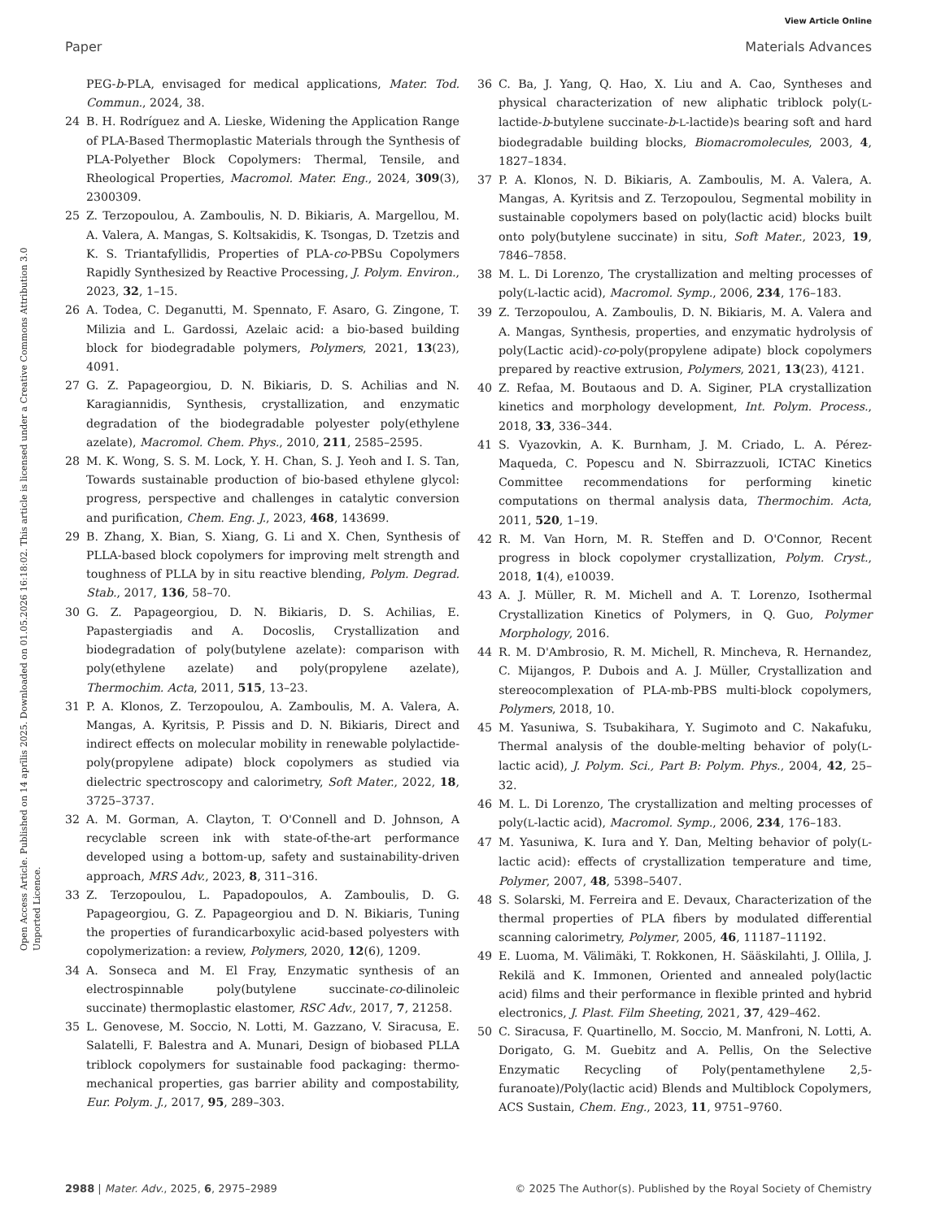View Article Online
Paper Materials Advances
Open Access Article. Published on 14 aprīlis 2025. Downloaded on 01.05.2026 16:18:02. This article is licensed under a Creative Commons Attribution 3.0 Unported Licence.
PEG-b-PLA, envisaged for medical applications, Mater. Tod. Commun., 2024, 38.
24 B. H. Rodríguez and A. Lieske, Widening the Application Range of PLA-Based Thermoplastic Materials through the Synthesis of PLA-Polyether Block Copolymers: Thermal, Tensile, and Rheological Properties, Macromol. Mater. Eng., 2024, 309(3), 2300309.
25 Z. Terzopoulou, A. Zamboulis, N. D. Bikiaris, A. Margellou, M. A. Valera, A. Mangas, S. Koltsakidis, K. Tsongas, D. Tzetzis and K. S. Triantafyllidis, Properties of PLA-co-PBSu Copolymers Rapidly Synthesized by Reactive Processing, J. Polym. Environ., 2023, 32, 1–15.
26 A. Todea, C. Deganutti, M. Spennato, F. Asaro, G. Zingone, T. Milizia and L. Gardossi, Azelaic acid: a bio-based building block for biodegradable polymers, Polymers, 2021, 13(23), 4091.
27 G. Z. Papageorgiou, D. N. Bikiaris, D. S. Achilias and N. Karagiannidis, Synthesis, crystallization, and enzymatic degradation of the biodegradable polyester poly(ethylene azelate), Macromol. Chem. Phys., 2010, 211, 2585–2595.
28 M. K. Wong, S. S. M. Lock, Y. H. Chan, S. J. Yeoh and I. S. Tan, Towards sustainable production of bio-based ethylene glycol: progress, perspective and challenges in catalytic conversion and purification, Chem. Eng. J., 2023, 468, 143699.
29 B. Zhang, X. Bian, S. Xiang, G. Li and X. Chen, Synthesis of PLLA-based block copolymers for improving melt strength and toughness of PLLA by in situ reactive blending, Polym. Degrad. Stab., 2017, 136, 58–70.
30 G. Z. Papageorgiou, D. N. Bikiaris, D. S. Achilias, E. Papastergiadis and A. Docoslis, Crystallization and biodegradation of poly(butylene azelate): comparison with poly(ethylene azelate) and poly(propylene azelate), Thermochim. Acta, 2011, 515, 13–23.
31 P. A. Klonos, Z. Terzopoulou, A. Zamboulis, M. A. Valera, A. Mangas, A. Kyritsis, P. Pissis and D. N. Bikiaris, Direct and indirect effects on molecular mobility in renewable polylactide-poly(propylene adipate) block copolymers as studied via dielectric spectroscopy and calorimetry, Soft Mater., 2022, 18, 3725–3737.
32 A. M. Gorman, A. Clayton, T. O'Connell and D. Johnson, A recyclable screen ink with state-of-the-art performance developed using a bottom-up, safety and sustainability-driven approach, MRS Adv., 2023, 8, 311–316.
33 Z. Terzopoulou, L. Papadopoulos, A. Zamboulis, D. G. Papageorgiou, G. Z. Papageorgiou and D. N. Bikiaris, Tuning the properties of furandicarboxylic acid-based polyesters with copolymerization: a review, Polymers, 2020, 12(6), 1209.
34 A. Sonseca and M. El Fray, Enzymatic synthesis of an electrospinnable poly(butylene succinate-co-dilinoleic succinate) thermoplastic elastomer, RSC Adv., 2017, 7, 21258.
35 L. Genovese, M. Soccio, N. Lotti, M. Gazzano, V. Siracusa, E. Salatelli, F. Balestra and A. Munari, Design of biobased PLLA triblock copolymers for sustainable food packaging: thermo-mechanical properties, gas barrier ability and compostability, Eur. Polym. J., 2017, 95, 289–303.
36 C. Ba, J. Yang, Q. Hao, X. Liu and A. Cao, Syntheses and physical characterization of new aliphatic triblock poly(L-lactide-b-butylene succinate-b-L-lactide)s bearing soft and hard biodegradable building blocks, Biomacromolecules, 2003, 4, 1827–1834.
37 P. A. Klonos, N. D. Bikiaris, A. Zamboulis, M. A. Valera, A. Mangas, A. Kyritsis and Z. Terzopoulou, Segmental mobility in sustainable copolymers based on poly(lactic acid) blocks built onto poly(butylene succinate) in situ, Soft Mater., 2023, 19, 7846–7858.
38 M. L. Di Lorenzo, The crystallization and melting processes of poly(L-lactic acid), Macromol. Symp., 2006, 234, 176–183.
39 Z. Terzopoulou, A. Zamboulis, D. N. Bikiaris, M. A. Valera and A. Mangas, Synthesis, properties, and enzymatic hydrolysis of poly(Lactic acid)-co-poly(propylene adipate) block copolymers prepared by reactive extrusion, Polymers, 2021, 13(23), 4121.
40 Z. Refaa, M. Boutaous and D. A. Siginer, PLA crystallization kinetics and morphology development, Int. Polym. Process., 2018, 33, 336–344.
41 S. Vyazovkin, A. K. Burnham, J. M. Criado, L. A. Pérez-Maqueda, C. Popescu and N. Sbirrazzuoli, ICTAC Kinetics Committee recommendations for performing kinetic computations on thermal analysis data, Thermochim. Acta, 2011, 520, 1–19.
42 R. M. Van Horn, M. R. Steffen and D. O'Connor, Recent progress in block copolymer crystallization, Polym. Cryst., 2018, 1(4), e10039.
43 A. J. Müller, R. M. Michell and A. T. Lorenzo, Isothermal Crystallization Kinetics of Polymers, in Q. Guo, Polymer Morphology, 2016.
44 R. M. D'Ambrosio, R. M. Michell, R. Mincheva, R. Hernandez, C. Mijangos, P. Dubois and A. J. Müller, Crystallization and stereocomplexation of PLA-mb-PBS multi-block copolymers, Polymers, 2018, 10.
45 M. Yasuniwa, S. Tsubakihara, Y. Sugimoto and C. Nakafuku, Thermal analysis of the double-melting behavior of poly(L-lactic acid), J. Polym. Sci., Part B: Polym. Phys., 2004, 42, 25–32.
46 M. L. Di Lorenzo, The crystallization and melting processes of poly(L-lactic acid), Macromol. Symp., 2006, 234, 176–183.
47 M. Yasuniwa, K. Iura and Y. Dan, Melting behavior of poly(L-lactic acid): effects of crystallization temperature and time, Polymer, 2007, 48, 5398–5407.
48 S. Solarski, M. Ferreira and E. Devaux, Characterization of the thermal properties of PLA fibers by modulated differential scanning calorimetry, Polymer, 2005, 46, 11187–11192.
49 E. Luoma, M. Välimäki, T. Rokkonen, H. Sääskilahti, J. Ollila, J. Rekilä and K. Immonen, Oriented and annealed poly(lactic acid) films and their performance in flexible printed and hybrid electronics, J. Plast. Film Sheeting, 2021, 37, 429–462.
50 C. Siracusa, F. Quartinello, M. Soccio, M. Manfroni, N. Lotti, A. Dorigato, G. M. Guebitz and A. Pellis, On the Selective Enzymatic Recycling of Poly(pentamethylene 2,5-furanoate)/Poly(lactic acid) Blends and Multiblock Copolymers, ACS Sustain, Chem. Eng., 2023, 11, 9751–9760.
2988 | Mater. Adv., 2025, 6, 2975–2989 © 2025 The Author(s). Published by the Royal Society of Chemistry